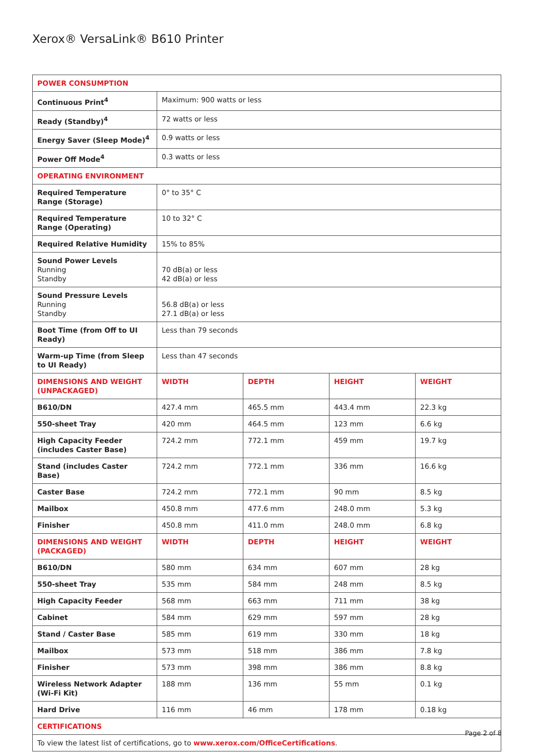Xerox® VersaLink® B610 Printer
| POWER CONSUMPTION | | | | |
| Continuous Print<sup>4</sup> | Maximum: 900 watts or less | | | |
| Ready (Standby)<sup>4</sup> | 72 watts or less | | | |
| Energy Saver (Sleep Mode)<sup>4</sup> | 0.9 watts or less | | | |
| Power Off Mode<sup>4</sup> | 0.3 watts or less | | | |
| OPERATING ENVIRONMENT | | | | |
| Required Temperature Range (Storage) | 0° to 35° C | | | |
| Required Temperature Range (Operating) | 10 to 32° C | | | |
| Required Relative Humidity | 15% to 85% | | | |
| Sound Power Levels Running Standby | 70 dB(a) or less 42 dB(a) or less | | | |
| Sound Pressure Levels Running Standby | 56.8 dB(a) or less 27.1 dB(a) or less | | | |
| Boot Time (from Off to UI Ready) | Less than 79 seconds | | | |
| Warm-up Time (from Sleep to UI Ready) | Less than 47 seconds | | | |
| DIMENSIONS AND WEIGHT (UNPACKAGED) | WIDTH | DEPTH | HEIGHT | WEIGHT |
| B610/DN | 427.4 mm | 465.5 mm | 443.4 mm | 22.3 kg |
| 550-sheet Tray | 420 mm | 464.5 mm | 123 mm | 6.6 kg |
| High Capacity Feeder (includes Caster Base) | 724.2 mm | 772.1 mm | 459 mm | 19.7 kg |
| Stand (includes Caster Base) | 724.2 mm | 772.1 mm | 336 mm | 16.6 kg |
| Caster Base | 724.2 mm | 772.1 mm | 90 mm | 8.5 kg |
| Mailbox | 450.8 mm | 477.6 mm | 248.0 mm | 5.3 kg |
| Finisher | 450.8 mm | 411.0 mm | 248.0 mm | 6.8 kg |
| DIMENSIONS AND WEIGHT (PACKAGED) | WIDTH | DEPTH | HEIGHT | WEIGHT |
| B610/DN | 580 mm | 634 mm | 607 mm | 28 kg |
| 550-sheet Tray | 535 mm | 584 mm | 248 mm | 8.5 kg |
| High Capacity Feeder | 568 mm | 663 mm | 711 mm | 38 kg |
| Cabinet | 584 mm | 629 mm | 597 mm | 28 kg |
| Stand / Caster Base | 585 mm | 619 mm | 330 mm | 18 kg |
| Mailbox | 573 mm | 518 mm | 386 mm | 7.8 kg |
| Finisher | 573 mm | 398 mm | 386 mm | 8.8 kg |
| Wireless Network Adapter (Wi-Fi Kit) | 188 mm | 136 mm | 55 mm | 0.1 kg |
| Hard Drive | 116 mm | 46 mm | 178 mm | 0.18 kg |
| CERTIFICATIONS | | | | |
| To view the latest list of certifications, go to www.xerox.com/OfficeCertifications . | | | | |
Page 2 of 8